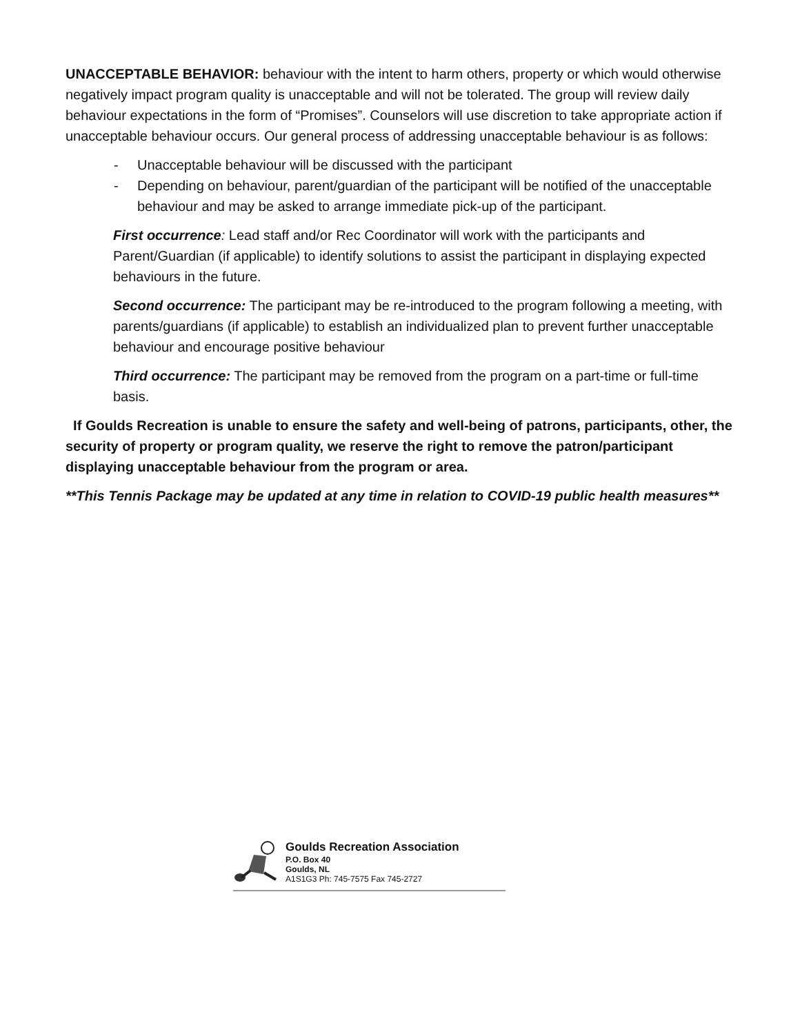UNACCEPTABLE BEHAVIOR: behaviour with the intent to harm others, property or which would otherwise negatively impact program quality is unacceptable and will not be tolerated. The group will review daily behaviour expectations in the form of “Promises”. Counselors will use discretion to take appropriate action if unacceptable behaviour occurs. Our general process of addressing unacceptable behaviour is as follows:
- Unacceptable behaviour will be discussed with the participant
- Depending on behaviour, parent/guardian of the participant will be notified of the unacceptable behaviour and may be asked to arrange immediate pick-up of the participant.
First occurrence: Lead staff and/or Rec Coordinator will work with the participants and Parent/Guardian (if applicable) to identify solutions to assist the participant in displaying expected behaviours in the future.
Second occurrence: The participant may be re-introduced to the program following a meeting, with parents/guardians (if applicable) to establish an individualized plan to prevent further unacceptable behaviour and encourage positive behaviour
Third occurrence: The participant may be removed from the program on a part-time or full-time basis.
If Goulds Recreation is unable to ensure the safety and well-being of patrons, participants, other, the security of property or program quality, we reserve the right to remove the patron/participant displaying unacceptable behaviour from the program or area.
**This Tennis Package may be updated at any time in relation to COVID-19 public health measures**
Goulds Recreation Association
P.O. Box 40
Goulds, NL
A1S1G3 Ph: 745-7575 Fax 745-2727